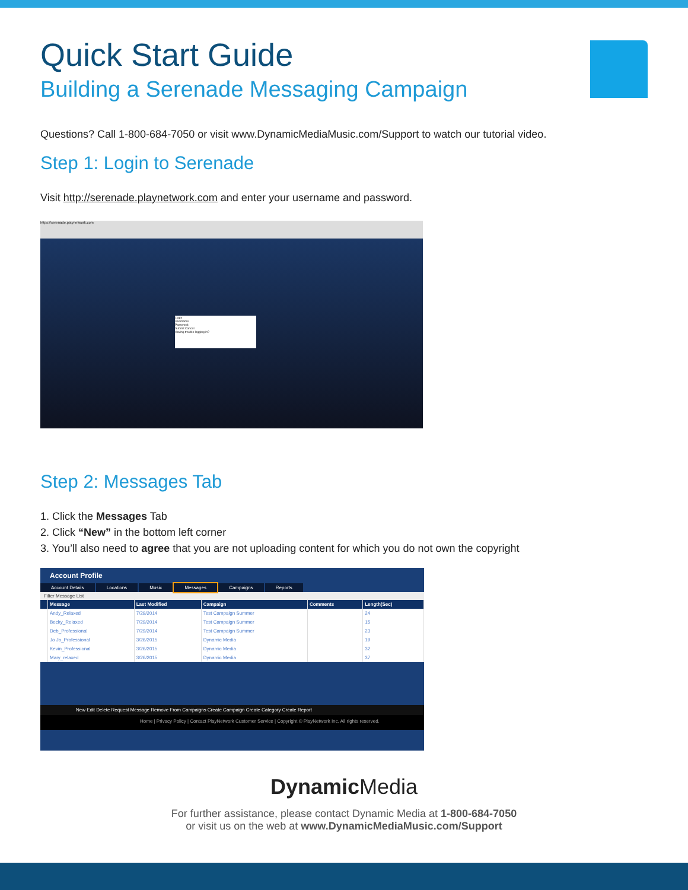Quick Start Guide
Building a Serenade Messaging Campaign
Questions? Call 1-800-684-7050 or visit www.DynamicMediaMusic.com/Support to watch our tutorial video.
Step 1: Login to Serenade
Visit http://serenade.playnetwork.com and enter your username and password.
https://serenade.playnetwork.com
Login
Username:
Password:
Submit Cancel
Having trouble logging in?
Step 2: Messages Tab
1. Click the Messages Tab
2. Click “New” in the bottom left corner
3. You’ll also need to agree that you are not uploading content for which you do not own the copyright
Account Profile
Account Details Locations Music Messages Campaigns Reports
Filter Message List
| | Message | Last Modified | Campaign | Comments | Length(Sec) |
| --- | --- | --- | --- | --- | --- |
| | Andy_Relaxed | 7/29/2014 | Test Campaign Summer | | 24 |
| | Becky_Relaxed | 7/29/2014 | Test Campaign Summer | | 15 |
| | Deb_Professional | 7/29/2014 | Test Campaign Summer | | 23 |
| | Jo Jo_Professional | 3/26/2015 | Dynamic Media | | 19 |
| | Kevin_Professional | 3/26/2015 | Dynamic Media | | 32 |
| | Mary_relaxed | 3/26/2015 | Dynamic Media | | 37 |
New Edit Delete Request Message Remove From Campaigns Create Campaign Create Category Create Report
Home | Privacy Policy | Contact PlayNetwork Customer Service | Copyright © PlayNetwork Inc. All rights reserved.
Dynamic Media
For further assistance, please contact Dynamic Media at 1-800-684-7050
or visit us on the web at www.DynamicMediaMusic.com/Support